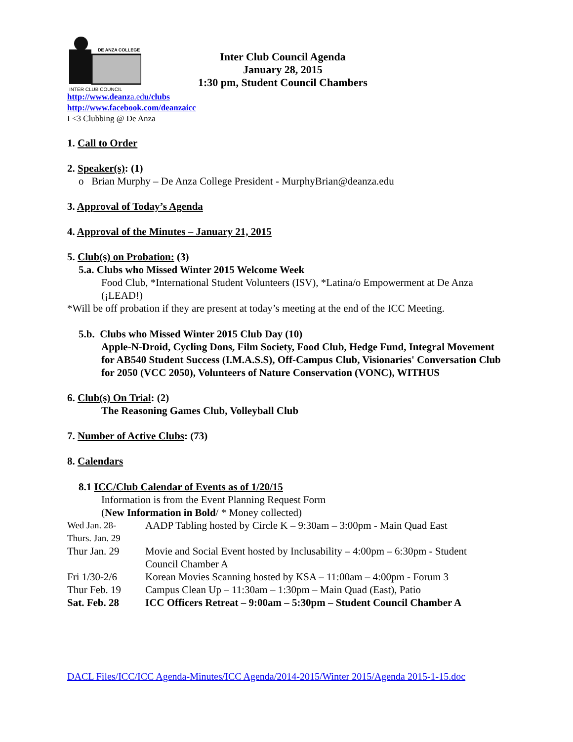DE ANZA COLLEGE
INTER CLUB COUNCIL
Inter Club Council Agenda
January 28, 2015
1:30 pm, Student Council Chambers
http://www.deanza.edu/clubs
http://www.facebook.com/deanzaicc
I <3 Clubbing @ De Anza
1. Call to Order
2. Speaker(s): (1)
o Brian Murphy – De Anza College President - MurphyBrian@deanza.edu
3. Approval of Today’s Agenda
4. Approval of the Minutes – January 21, 2015
5. Club(s) on Probation: (3)
5.a. Clubs who Missed Winter 2015 Welcome Week
Food Club, *International Student Volunteers (ISV), *Latina/o Empowerment at De Anza (¡LEAD!)
*Will be off probation if they are present at today’s meeting at the end of the ICC Meeting.
5.b. Clubs who Missed Winter 2015 Club Day (10)
Apple-N-Droid, Cycling Dons, Film Society, Food Club, Hedge Fund, Integral Movement for AB540 Student Success (I.M.A.S.S), Off-Campus Club, Visionaries' Conversation Club for 2050 (VCC 2050), Volunteers of Nature Conservation (VONC), WITHUS
6. Club(s) On Trial: (2)
The Reasoning Games Club, Volleyball Club
7. Number of Active Clubs: (73)
8. Calendars
8.1 ICC/Club Calendar of Events as of 1/20/15
Information is from the Event Planning Request Form
(New Information in Bold/ * Money collected)
| Wed Jan. 28- Thurs. Jan. 29 | AADP Tabling hosted by Circle K – 9:30am – 3:00pm - Main Quad East |
| Thur Jan. 29 | Movie and Social Event hosted by Inclusability – 4:00pm – 6:30pm - Student Council Chamber A |
| Fri 1/30-2/6 | Korean Movies Scanning hosted by KSA – 11:00am – 4:00pm - Forum 3 |
| Thur Feb. 19 | Campus Clean Up – 11:30am – 1:30pm – Main Quad (East), Patio |
| Sat. Feb. 28 | ICC Officers Retreat – 9:00am – 5:30pm – Student Council Chamber A |
DACL Files/ICC/ICC Agenda-Minutes/ICC Agenda/2014-2015/Winter 2015/Agenda 2015-1-15.doc